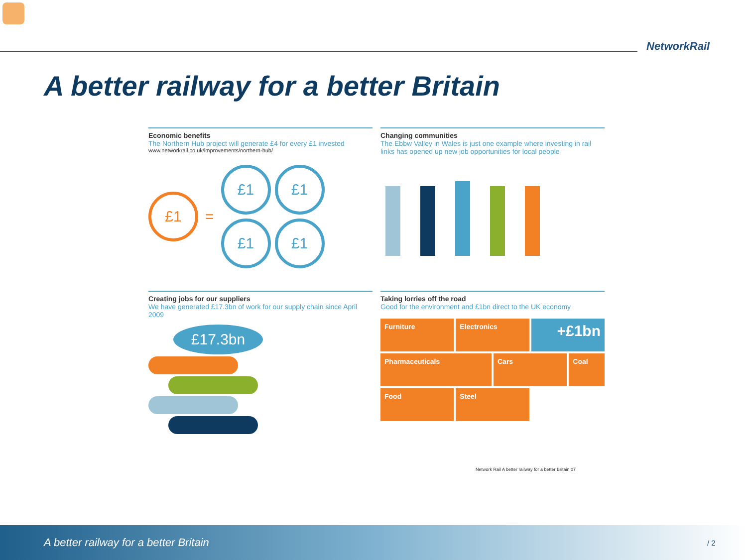NetworkRail
A better railway for a better Britain
Economic benefits
The Northern Hub project will generate £4 for every £1 invested
www.networkrail.co.uk/improvements/northern-hub/
£1
=
£1
£1
£1
£1
Changing communities
The Ebbw Valley in Wales is just one example where investing in rail links has opened up new job opportunities for local people
Creating jobs for our suppliers
We have generated £17.3bn of work for our supply chain since April 2009
£17.3bn
Taking lorries off the road
Good for the environment and £1bn direct to the UK economy
Furniture
Electronics
+£1bn
Pharmaceuticals
Cars
Coal
Food
Steel
Network Rail A better railway for a better Britain 07
A better railway for a better Britain
/ 2